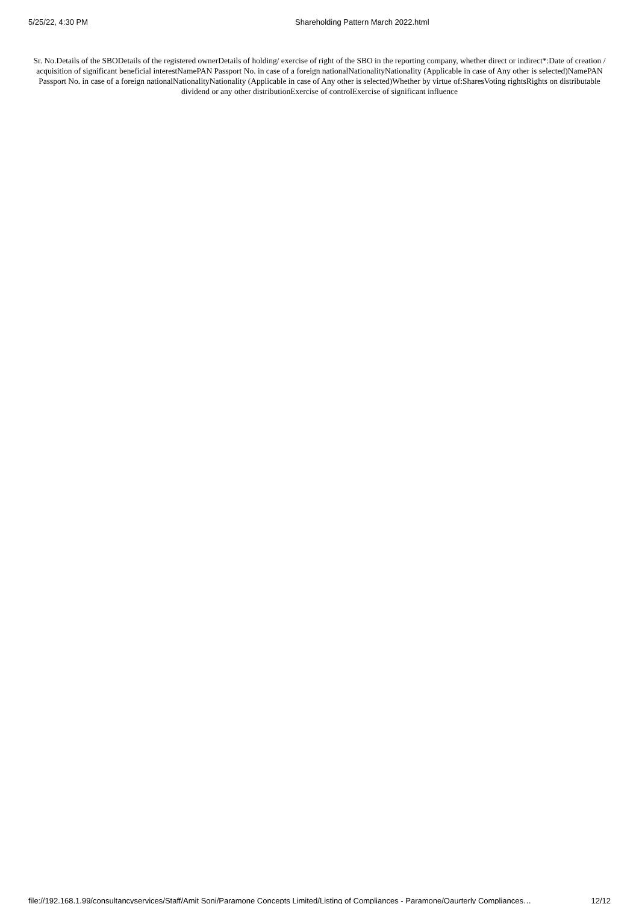5/25/22, 4:30 PM Shareholding Pattern March 2022.html
Sr. No.Details of the SBODetails of the registered ownerDetails of holding/ exercise of right of the SBO in the reporting company, whether direct or indirect*:Date of creation / acquisition of significant beneficial interestNamePAN Passport No. in case of a foreign nationalNationalityNationality (Applicable in case of Any other is selected)NamePAN Passport No. in case of a foreign nationalNationalityNationality (Applicable in case of Any other is selected)Whether by virtue of:SharesVoting rightsRights on distributable dividend or any other distributionExercise of controlExercise of significant influence
file://192.168.1.99/consultancyservices/Staff/Amit Soni/Paramone Concepts Limited/Listing of Compliances - Paramone/Qaurterly Compliances… 12/12